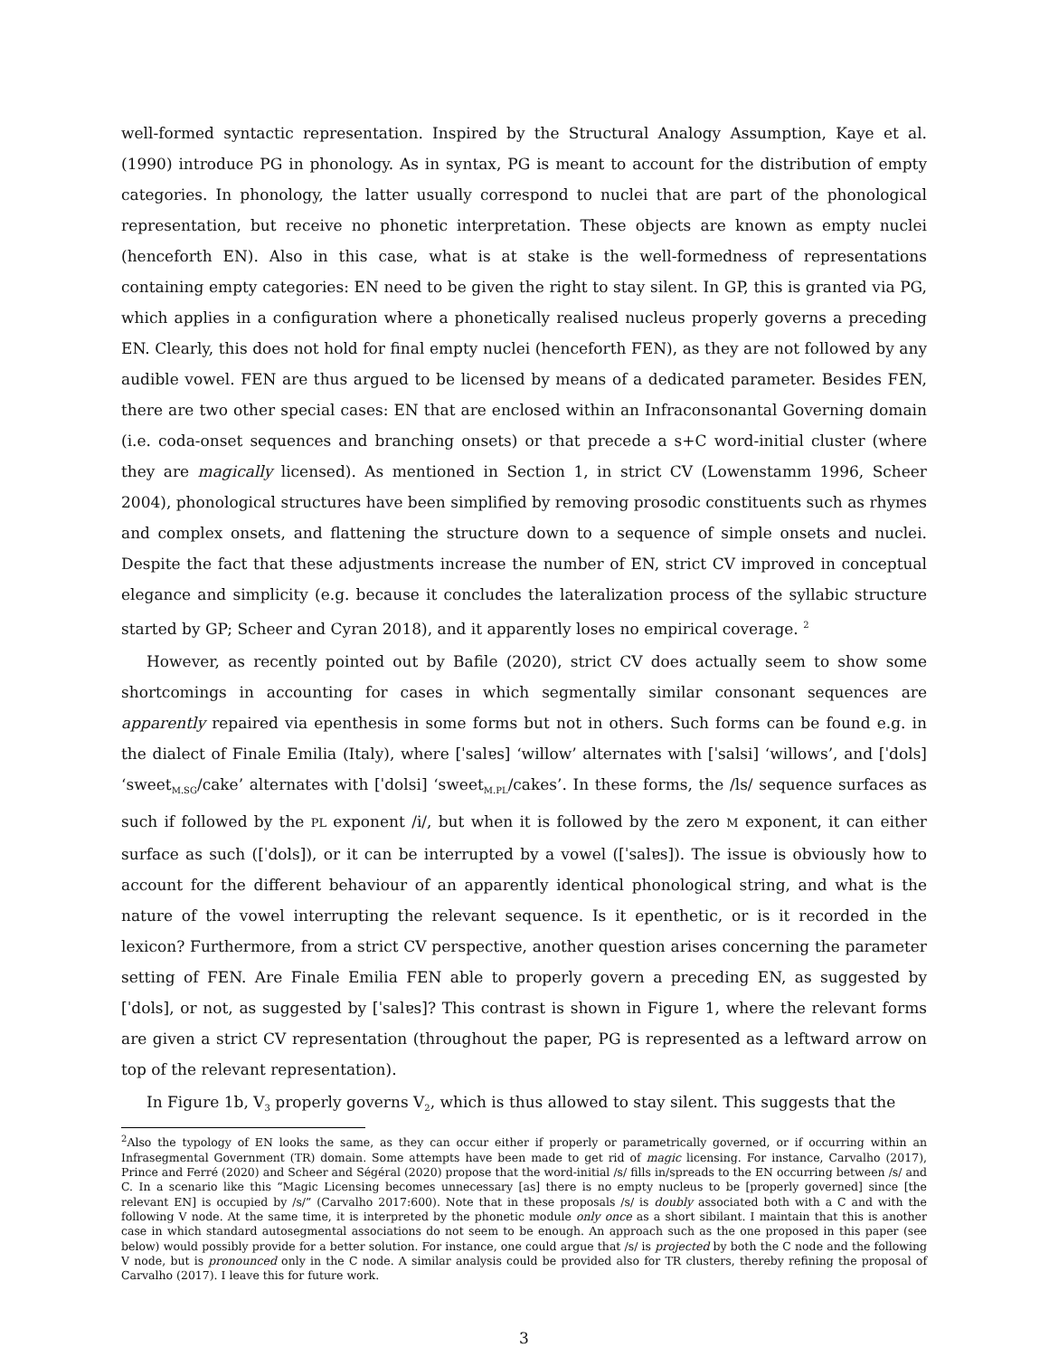well-formed syntactic representation. Inspired by the Structural Analogy Assumption, Kaye et al. (1990) introduce PG in phonology. As in syntax, PG is meant to account for the distribution of empty categories. In phonology, the latter usually correspond to nuclei that are part of the phonological representation, but receive no phonetic interpretation. These objects are known as empty nuclei (henceforth EN). Also in this case, what is at stake is the well-formedness of representations containing empty categories: EN need to be given the right to stay silent. In GP, this is granted via PG, which applies in a configuration where a phonetically realised nucleus properly governs a preceding EN. Clearly, this does not hold for final empty nuclei (henceforth FEN), as they are not followed by any audible vowel. FEN are thus argued to be licensed by means of a dedicated parameter. Besides FEN, there are two other special cases: EN that are enclosed within an Infraconsonantal Governing domain (i.e. coda-onset sequences and branching onsets) or that precede a s+C word-initial cluster (where they are magically licensed). As mentioned in Section 1, in strict CV (Lowenstamm 1996, Scheer 2004), phonological structures have been simplified by removing prosodic constituents such as rhymes and complex onsets, and flattening the structure down to a sequence of simple onsets and nuclei. Despite the fact that these adjustments increase the number of EN, strict CV improved in conceptual elegance and simplicity (e.g. because it concludes the lateralization process of the syllabic structure started by GP; Scheer and Cyran 2018), and it apparently loses no empirical coverage. <sup>2</sup>
However, as recently pointed out by Bafile (2020), strict CV does actually seem to show some shortcomings in accounting for cases in which segmentally similar consonant sequences are apparently repaired via epenthesis in some forms but not in others. Such forms can be found e.g. in the dialect of Finale Emilia (Italy), where [ˈsalɐs] ‘willow’ alternates with [ˈsalsi] ‘willows’, and [ˈdols] ‘sweet<sub>M.SG</sub>/cake’ alternates with [ˈdolsi] ‘sweet<sub>M.PL</sub>/cakes’. In these forms, the /ls/ sequence surfaces as such if followed by the PL exponent /i/, but when it is followed by the zero M exponent, it can either surface as such ([ˈdols]), or it can be interrupted by a vowel ([ˈsalɐs]). The issue is obviously how to account for the different behaviour of an apparently identical phonological string, and what is the nature of the vowel interrupting the relevant sequence. Is it epenthetic, or is it recorded in the lexicon? Furthermore, from a strict CV perspective, another question arises concerning the parameter setting of FEN. Are Finale Emilia FEN able to properly govern a preceding EN, as suggested by [ˈdols], or not, as suggested by [ˈsalɐs]? This contrast is shown in Figure 1, where the relevant forms are given a strict CV representation (throughout the paper, PG is represented as a leftward arrow on top of the relevant representation).
In Figure 1b, V<sub>3</sub> properly governs V<sub>2</sub>, which is thus allowed to stay silent. This suggests that the
<sup>2</sup> Also the typology of EN looks the same, as they can occur either if properly or parametrically governed, or if occurring within an Infrasegmental Government (TR) domain. Some attempts have been made to get rid of magic licensing. For instance, Carvalho (2017), Prince and Ferré (2020) and Scheer and Ségéral (2020) propose that the word-initial /s/ fills in/spreads to the EN occurring between /s/ and C. In a scenario like this “Magic Licensing becomes unnecessary [as] there is no empty nucleus to be [properly governed] since [the relevant EN] is occupied by /s/” (Carvalho 2017:600). Note that in these proposals /s/ is doubly associated both with a C and with the following V node. At the same time, it is interpreted by the phonetic module only once as a short sibilant. I maintain that this is another case in which standard autosegmental associations do not seem to be enough. An approach such as the one proposed in this paper (see below) would possibly provide for a better solution. For instance, one could argue that /s/ is projected by both the C node and the following V node, but is pronounced only in the C node. A similar analysis could be provided also for TR clusters, thereby refining the proposal of Carvalho (2017). I leave this for future work.
3